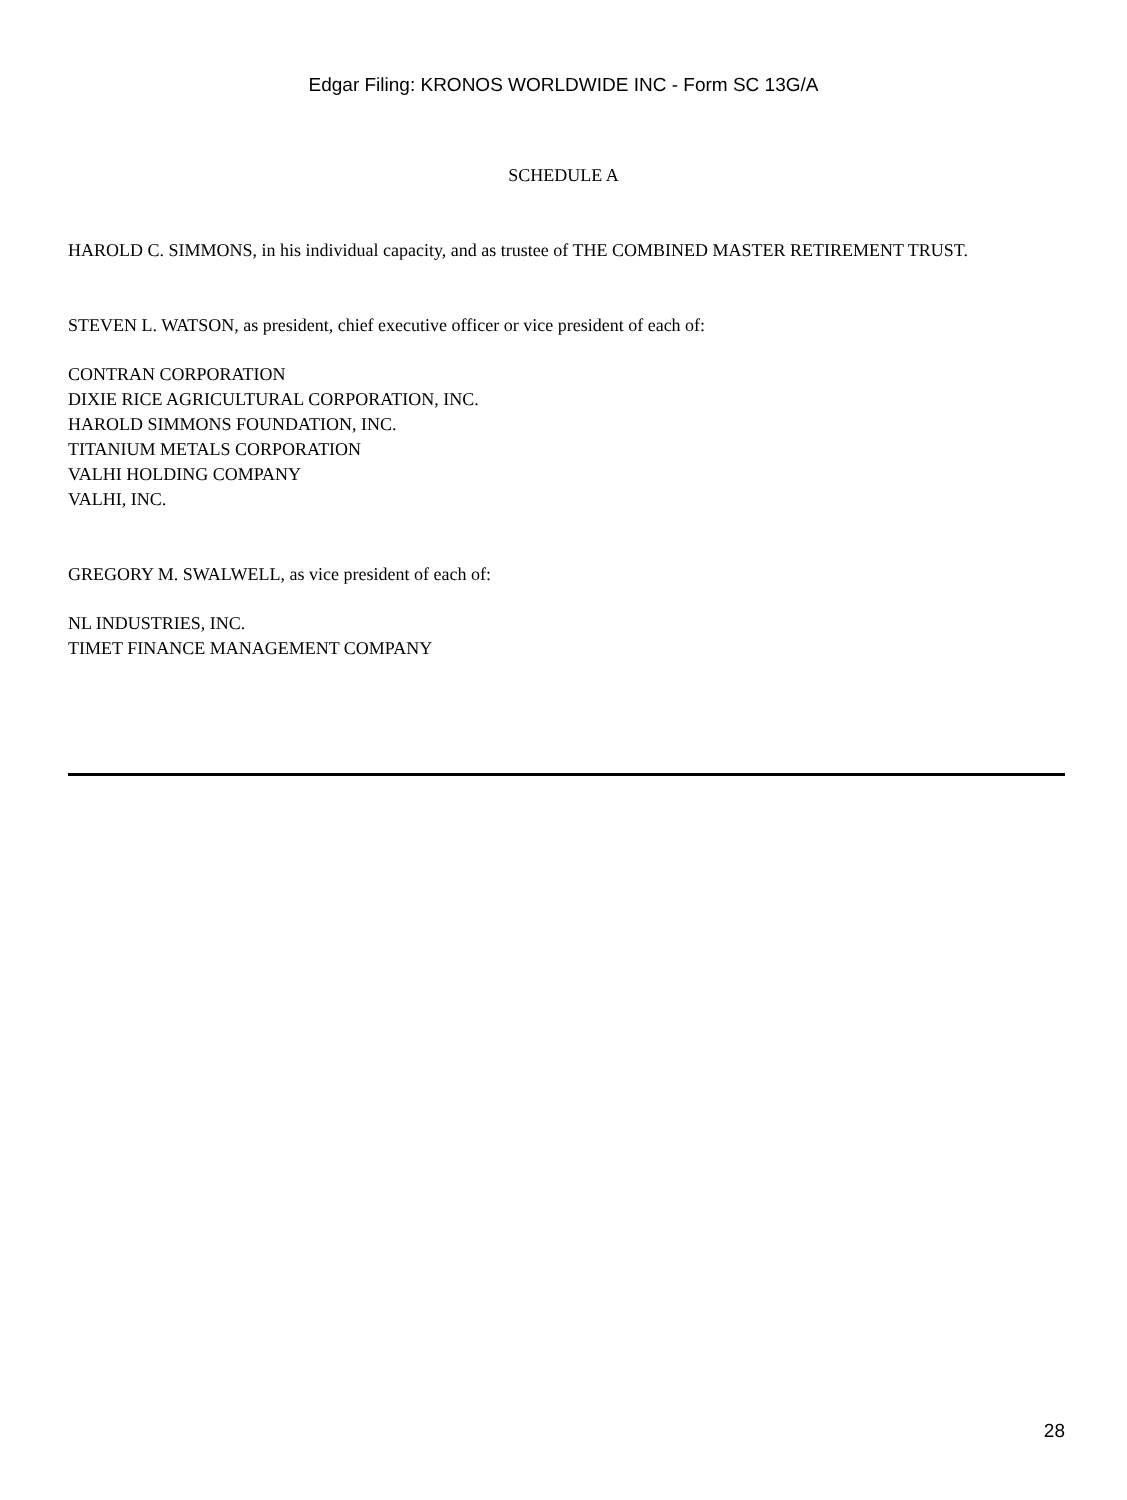Edgar Filing: KRONOS WORLDWIDE INC - Form SC 13G/A
SCHEDULE A
HAROLD C. SIMMONS, in his individual capacity, and as trustee of THE COMBINED MASTER RETIREMENT TRUST.
STEVEN L. WATSON, as president, chief executive officer or vice president of each of:
CONTRAN CORPORATION
DIXIE RICE AGRICULTURAL CORPORATION, INC.
HAROLD SIMMONS FOUNDATION, INC.
TITANIUM METALS CORPORATION
VALHI HOLDING COMPANY
VALHI, INC.
GREGORY M. SWALWELL, as vice president of each of:
NL INDUSTRIES, INC.
TIMET FINANCE MANAGEMENT COMPANY
28